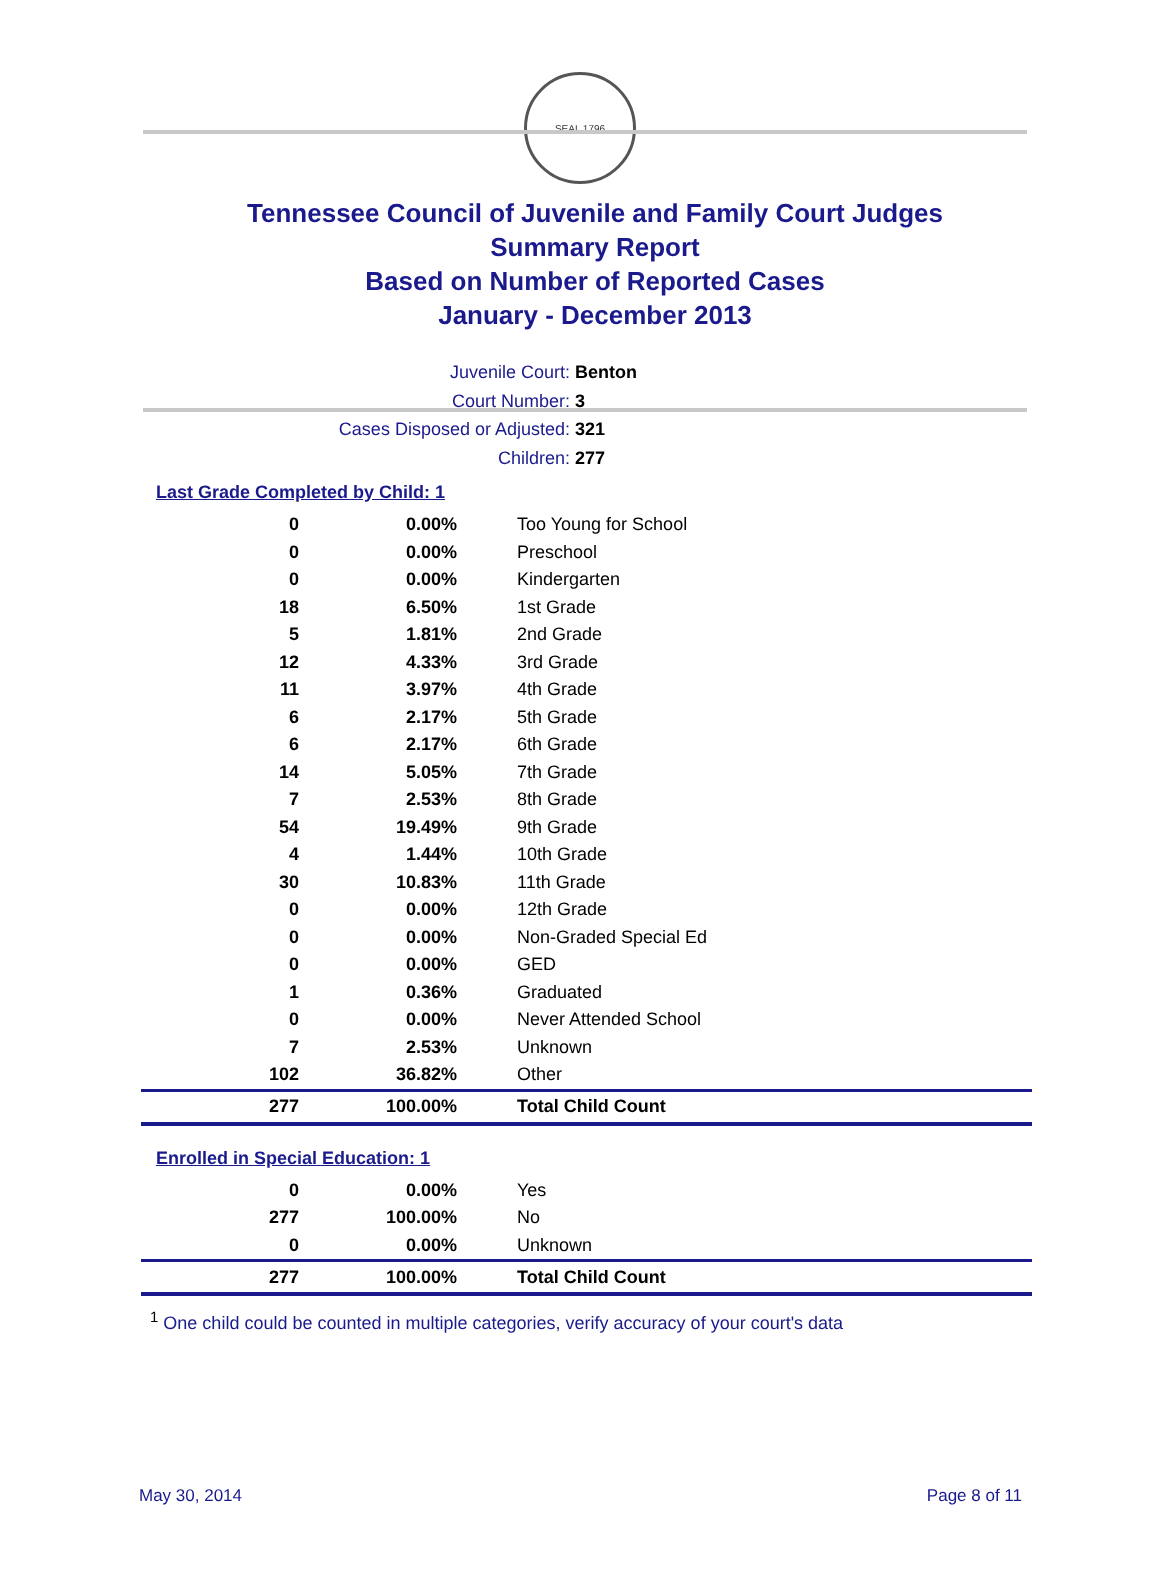SEAL 1796
Tennessee Council of Juvenile and Family Court Judges
Summary Report
Based on Number of Reported Cases
January - December 2013
Juvenile Court: Benton
Court Number: 3
Cases Disposed or Adjusted: 321
Children: 277
Last Grade Completed by Child: 1
| 0 | 0.00% | Too Young for School |
| 0 | 0.00% | Preschool |
| 0 | 0.00% | Kindergarten |
| 18 | 6.50% | 1st Grade |
| 5 | 1.81% | 2nd Grade |
| 12 | 4.33% | 3rd Grade |
| 11 | 3.97% | 4th Grade |
| 6 | 2.17% | 5th Grade |
| 6 | 2.17% | 6th Grade |
| 14 | 5.05% | 7th Grade |
| 7 | 2.53% | 8th Grade |
| 54 | 19.49% | 9th Grade |
| 4 | 1.44% | 10th Grade |
| 30 | 10.83% | 11th Grade |
| 0 | 0.00% | 12th Grade |
| 0 | 0.00% | Non-Graded Special Ed |
| 0 | 0.00% | GED |
| 1 | 0.36% | Graduated |
| 0 | 0.00% | Never Attended School |
| 7 | 2.53% | Unknown |
| 102 | 36.82% | Other |
| 277 | 100.00% | Total Child Count |
Enrolled in Special Education: 1
| 0 | 0.00% | Yes |
| 277 | 100.00% | No |
| 0 | 0.00% | Unknown |
| 277 | 100.00% | Total Child Count |
<sup>1</sup> One child could be counted in multiple categories, verify accuracy of your court's data
May 30, 2014 Page 8 of 11